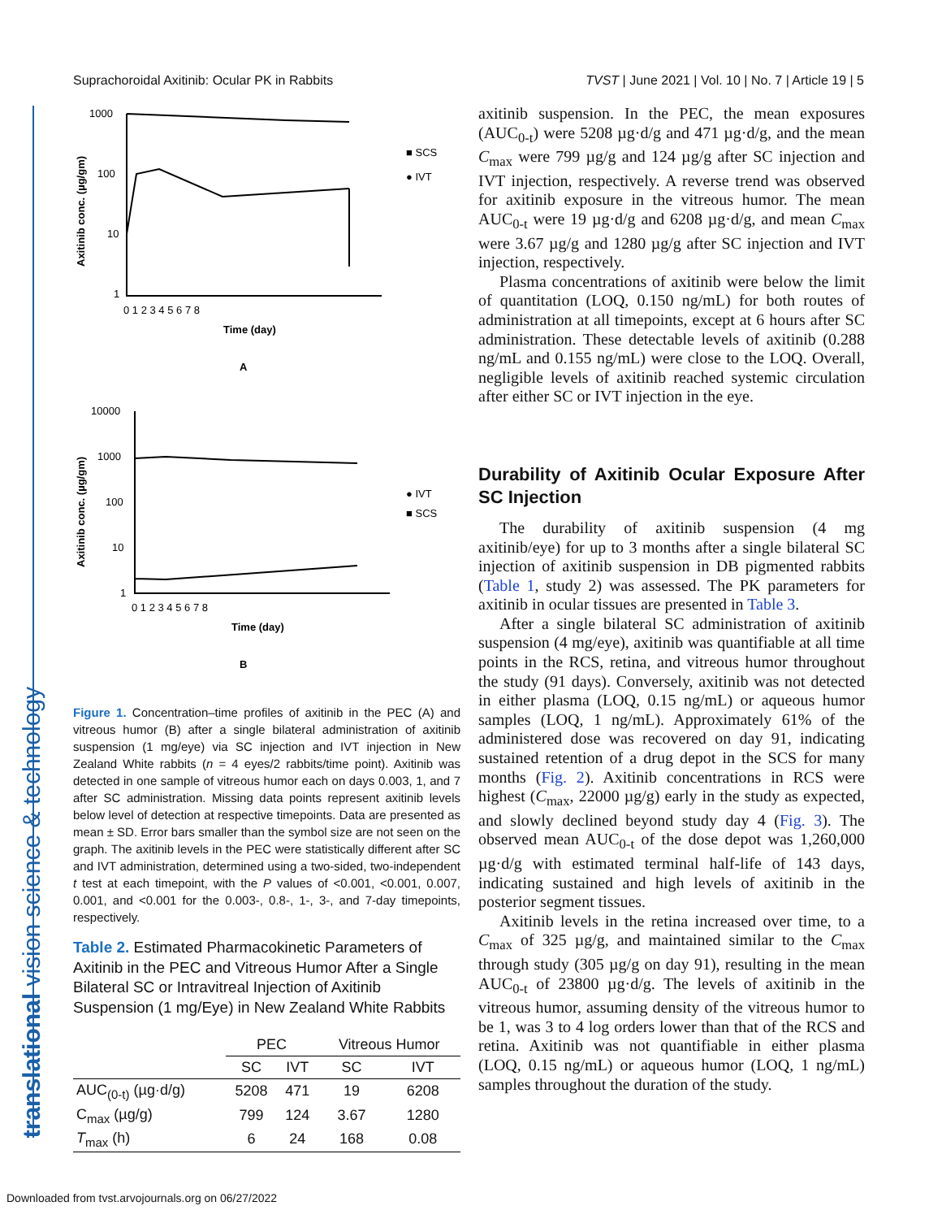Suprachoroidal Axitinib: Ocular PK in Rabbits TVST | June 2021 | Vol. 10 | No. 7 | Article 19 | 5
translational vision science & technology
1000
100
10
1
0 1 2 3 4 5 6 7 8
Time (day)
Axitinib conc. (µg/gm)
■ SCS
● IVT
A
10000
1000
100
10
1
0 1 2 3 4 5 6 7 8
Time (day)
Axitinib conc. (µg/gm)
● IVT
■ SCS
B
Figure 1. Concentration–time profiles of axitinib in the PEC (A) and vitreous humor (B) after a single bilateral administration of axitinib suspension (1 mg/eye) via SC injection and IVT injection in New Zealand White rabbits (n = 4 eyes/2 rabbits/time point). Axitinib was detected in one sample of vitreous humor each on days 0.003, 1, and 7 after SC administration. Missing data points represent axitinib levels below level of detection at respective timepoints. Data are presented as mean ± SD. Error bars smaller than the symbol size are not seen on the graph. The axitinib levels in the PEC were statistically different after SC and IVT administration, determined using a two-sided, two-independent t test at each timepoint, with the P values of <0.001, <0.001, 0.007, 0.001, and <0.001 for the 0.003-, 0.8-, 1-, 3-, and 7-day timepoints, respectively.
Table 2. Estimated Pharmacokinetic Parameters of Axitinib in the PEC and Vitreous Humor After a Single Bilateral SC or Intravitreal Injection of Axitinib Suspension (1 mg/Eye) in New Zealand White Rabbits
| | PEC | | Vitreous Humor | |
| --- | --- | --- | --- | --- |
| | SC | IVT | SC | IVT |
| AUC<sub>(0-t)</sub> (µg·d/g) | 5208 | 471 | 19 | 6208 |
| C<sub>max</sub> (µg/g) | 799 | 124 | 3.67 | 1280 |
| T<sub>max</sub> (h) | 6 | 24 | 168 | 0.08 |
axitinib suspension. In the PEC, the mean exposures (AUC<sub>0-t</sub>) were 5208 µg·d/g and 471 µg·d/g, and the mean C<sub>max</sub> were 799 µg/g and 124 µg/g after SC injection and IVT injection, respectively. A reverse trend was observed for axitinib exposure in the vitreous humor. The mean AUC<sub>0-t</sub> were 19 µg·d/g and 6208 µg·d/g, and mean C<sub>max</sub> were 3.67 µg/g and 1280 µg/g after SC injection and IVT injection, respectively.
Plasma concentrations of axitinib were below the limit of quantitation (LOQ, 0.150 ng/mL) for both routes of administration at all timepoints, except at 6 hours after SC administration. These detectable levels of axitinib (0.288 ng/mL and 0.155 ng/mL) were close to the LOQ. Overall, negligible levels of axitinib reached systemic circulation after either SC or IVT injection in the eye.
Durability of Axitinib Ocular Exposure After SC Injection
The durability of axitinib suspension (4 mg axitinib/eye) for up to 3 months after a single bilateral SC injection of axitinib suspension in DB pigmented rabbits (Table 1, study 2) was assessed. The PK parameters for axitinib in ocular tissues are presented in Table 3.
After a single bilateral SC administration of axitinib suspension (4 mg/eye), axitinib was quantifiable at all time points in the RCS, retina, and vitreous humor throughout the study (91 days). Conversely, axitinib was not detected in either plasma (LOQ, 0.15 ng/mL) or aqueous humor samples (LOQ, 1 ng/mL). Approximately 61% of the administered dose was recovered on day 91, indicating sustained retention of a drug depot in the SCS for many months (Fig. 2). Axitinib concentrations in RCS were highest (C<sub>max</sub>, 22000 µg/g) early in the study as expected, and slowly declined beyond study day 4 (Fig. 3). The observed mean AUC<sub>0-t</sub> of the dose depot was 1,260,000 µg·d/g with estimated terminal half-life of 143 days, indicating sustained and high levels of axitinib in the posterior segment tissues.
Axitinib levels in the retina increased over time, to a C<sub>max</sub> of 325 µg/g, and maintained similar to the C<sub>max</sub> through study (305 µg/g on day 91), resulting in the mean AUC<sub>0-t</sub> of 23800 µg·d/g. The levels of axitinib in the vitreous humor, assuming density of the vitreous humor to be 1, was 3 to 4 log orders lower than that of the RCS and retina. Axitinib was not quantifiable in either plasma (LOQ, 0.15 ng/mL) or aqueous humor (LOQ, 1 ng/mL) samples throughout the duration of the study.
Downloaded from tvst.arvojournals.org on 06/27/2022